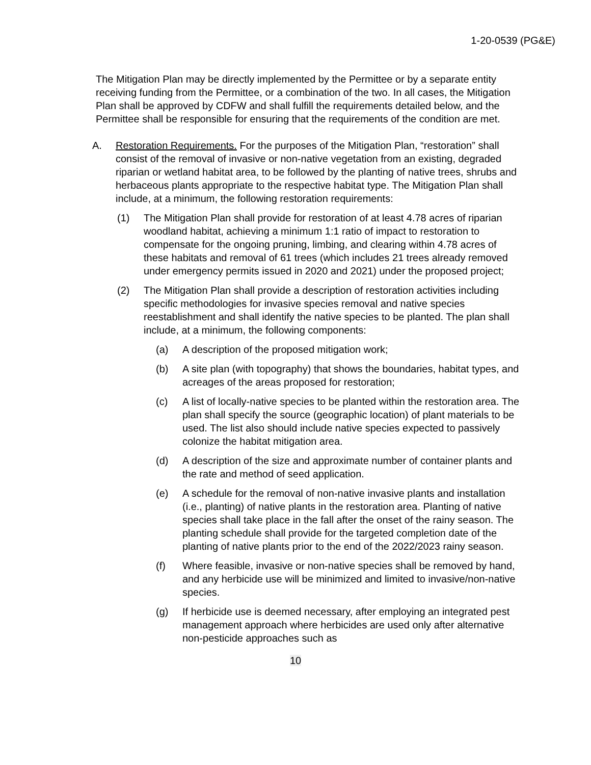1-20-0539 (PG&E)
The Mitigation Plan may be directly implemented by the Permittee or by a separate entity receiving funding from the Permittee, or a combination of the two. In all cases, the Mitigation Plan shall be approved by CDFW and shall fulfill the requirements detailed below, and the Permittee shall be responsible for ensuring that the requirements of the condition are met.
A. Restoration Requirements. For the purposes of the Mitigation Plan, “restoration” shall consist of the removal of invasive or non-native vegetation from an existing, degraded riparian or wetland habitat area, to be followed by the planting of native trees, shrubs and herbaceous plants appropriate to the respective habitat type. The Mitigation Plan shall include, at a minimum, the following restoration requirements:
(1) The Mitigation Plan shall provide for restoration of at least 4.78 acres of riparian woodland habitat, achieving a minimum 1:1 ratio of impact to restoration to compensate for the ongoing pruning, limbing, and clearing within 4.78 acres of these habitats and removal of 61 trees (which includes 21 trees already removed under emergency permits issued in 2020 and 2021) under the proposed project;
(2) The Mitigation Plan shall provide a description of restoration activities including specific methodologies for invasive species removal and native species reestablishment and shall identify the native species to be planted. The plan shall include, at a minimum, the following components:
(a) A description of the proposed mitigation work;
(b) A site plan (with topography) that shows the boundaries, habitat types, and acreages of the areas proposed for restoration;
(c) A list of locally-native species to be planted within the restoration area. The plan shall specify the source (geographic location) of plant materials to be used. The list also should include native species expected to passively colonize the habitat mitigation area.
(d) A description of the size and approximate number of container plants and the rate and method of seed application.
(e) A schedule for the removal of non-native invasive plants and installation (i.e., planting) of native plants in the restoration area. Planting of native species shall take place in the fall after the onset of the rainy season. The planting schedule shall provide for the targeted completion date of the planting of native plants prior to the end of the 2022/2023 rainy season.
(f) Where feasible, invasive or non-native species shall be removed by hand, and any herbicide use will be minimized and limited to invasive/non-native species.
(g) If herbicide use is deemed necessary, after employing an integrated pest management approach where herbicides are used only after alternative non-pesticide approaches such as
10